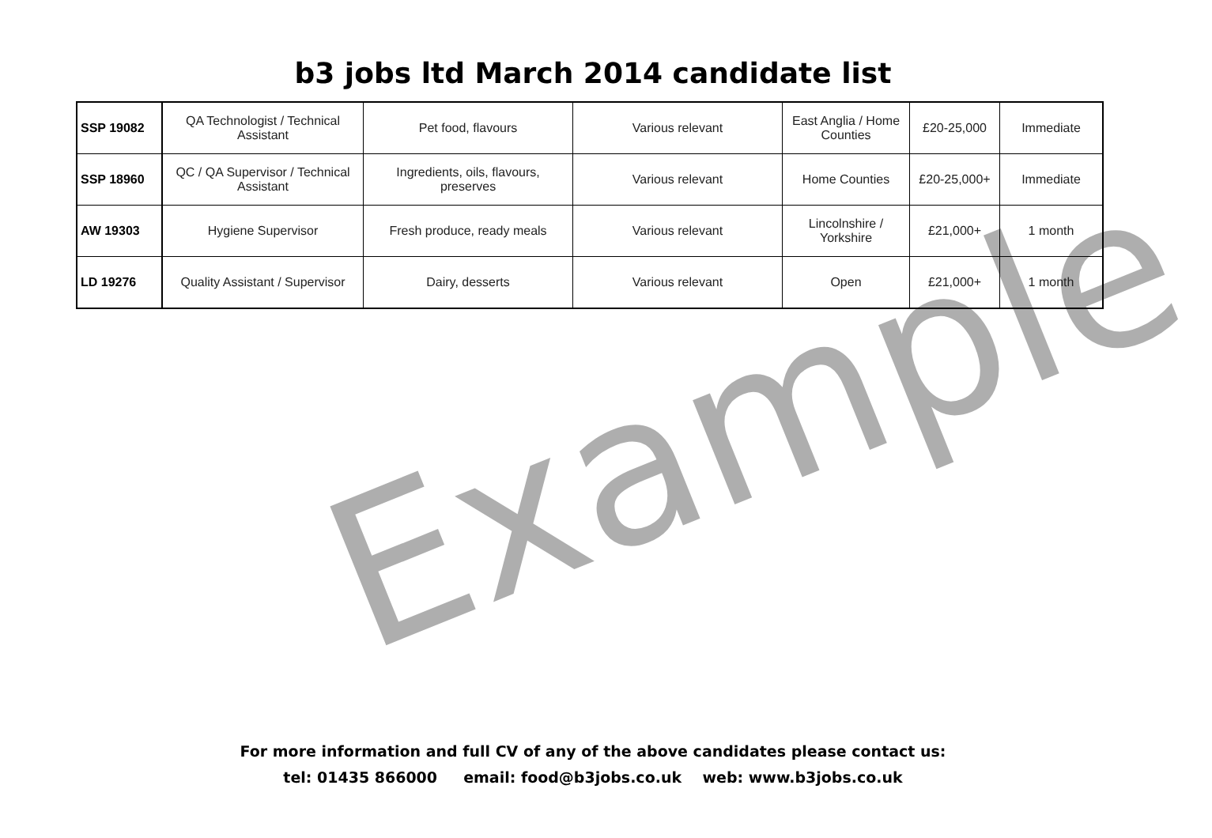b3 jobs ltd March 2014 candidate list
| SSP 19082 | QA Technologist / Technical Assistant | Pet food, flavours | Various relevant | East Anglia / Home Counties | £20-25,000 | Immediate |
| SSP 18960 | QC / QA Supervisor / Technical Assistant | Ingredients, oils, flavours, preserves | Various relevant | Home Counties | £20-25,000+ | Immediate |
| AW 19303 | Hygiene Supervisor | Fresh produce, ready meals | Various relevant | Lincolnshire / Yorkshire | £21,000+ | 1 month |
| LD 19276 | Quality Assistant / Supervisor | Dairy, desserts | Various relevant | Open | £21,000+ | 1 month |
Example
For more information and full CV of any of the above candidates please contact us:
tel: 01435 866000 email: food@b3jobs.co.uk web: www.b3jobs.co.uk